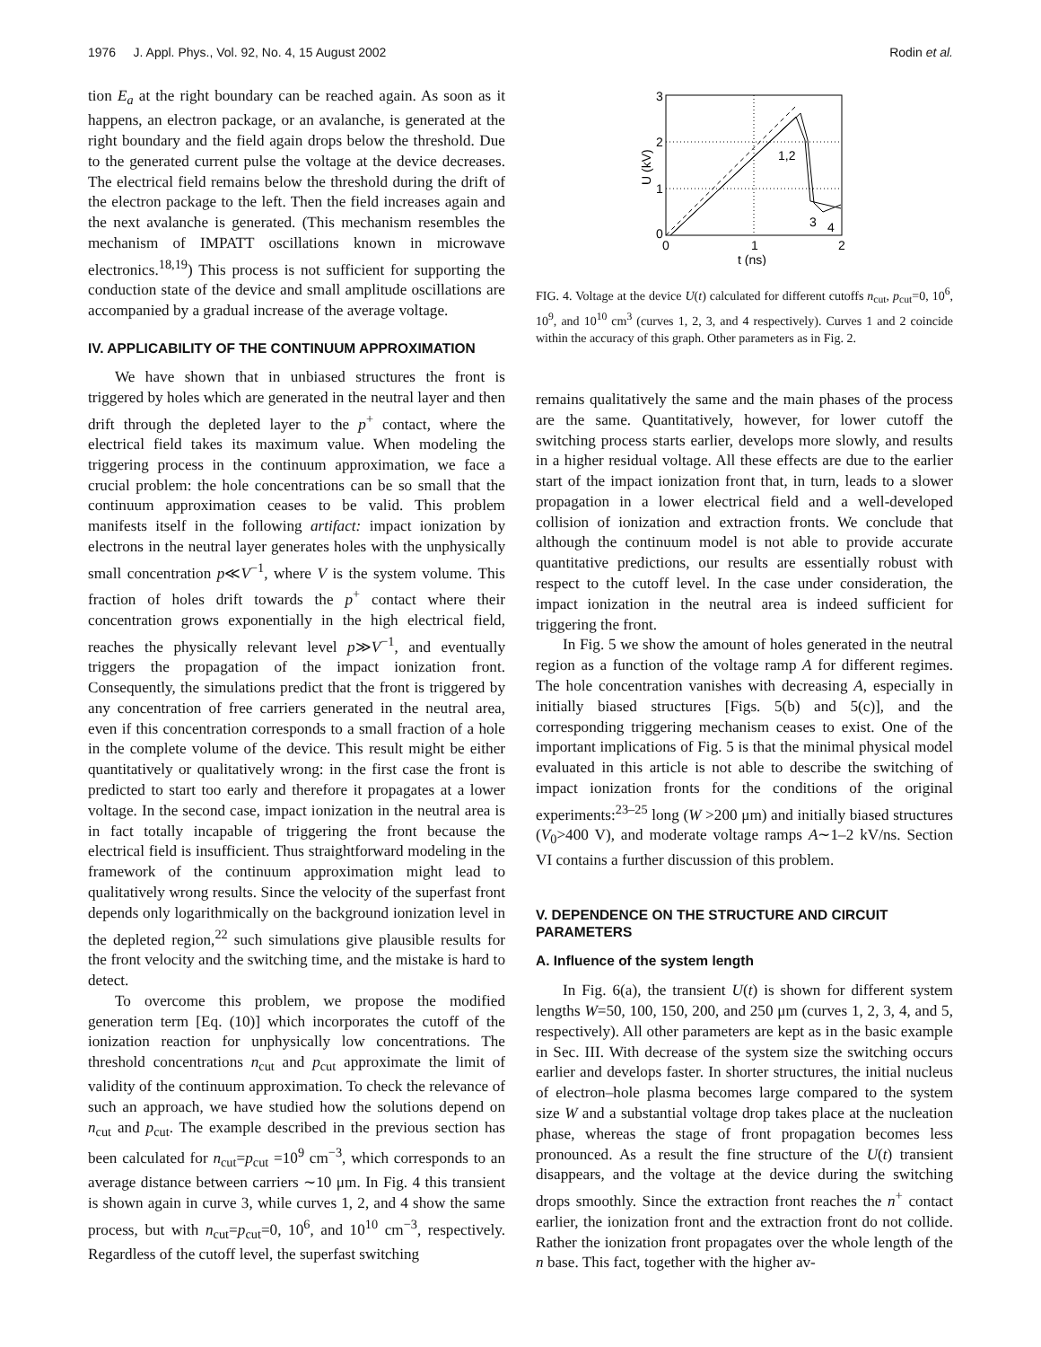1976 J. Appl. Phys., Vol. 92, No. 4, 15 August 2002 Rodin et al.
tion E<sub>a</sub> at the right boundary can be reached again. As soon as it happens, an electron package, or an avalanche, is generated at the right boundary and the field again drops below the threshold. Due to the generated current pulse the voltage at the device decreases. The electrical field remains below the threshold during the drift of the electron package to the left. Then the field increases again and the next avalanche is generated. (This mechanism resembles the mechanism of IMPATT oscillations known in microwave electronics.<sup>18,19</sup>) This process is not sufficient for supporting the conduction state of the device and small amplitude oscillations are accompanied by a gradual increase of the average voltage.
IV. APPLICABILITY OF THE CONTINUUM APPROXIMATION
We have shown that in unbiased structures the front is triggered by holes which are generated in the neutral layer and then drift through the depleted layer to the p<sup>+</sup> contact, where the electrical field takes its maximum value. When modeling the triggering process in the continuum approximation, we face a crucial problem: the hole concentrations can be so small that the continuum approximation ceases to be valid. This problem manifests itself in the following artifact: impact ionization by electrons in the neutral layer generates holes with the unphysically small concentration p≪V<sup>−1</sup>, where V is the system volume. This fraction of holes drift towards the p<sup>+</sup> contact where their concentration grows exponentially in the high electrical field, reaches the physically relevant level p≫V<sup>−1</sup>, and eventually triggers the propagation of the impact ionization front. Consequently, the simulations predict that the front is triggered by any concentration of free carriers generated in the neutral area, even if this concentration corresponds to a small fraction of a hole in the complete volume of the device. This result might be either quantitatively or qualitatively wrong: in the first case the front is predicted to start too early and therefore it propagates at a lower voltage. In the second case, impact ionization in the neutral area is in fact totally incapable of triggering the front because the electrical field is insufficient. Thus straightforward modeling in the framework of the continuum approximation might lead to qualitatively wrong results. Since the velocity of the superfast front depends only logarithmically on the background ionization level in the depleted region,<sup>22</sup> such simulations give plausible results for the front velocity and the switching time, and the mistake is hard to detect.
To overcome this problem, we propose the modified generation term [Eq. (10)] which incorporates the cutoff of the ionization reaction for unphysically low concentrations. The threshold concentrations n<sub>cut</sub> and p<sub>cut</sub> approximate the limit of validity of the continuum approximation. To check the relevance of such an approach, we have studied how the solutions depend on n<sub>cut</sub> and p<sub>cut</sub>. The example described in the previous section has been calculated for n<sub>cut</sub>=p<sub>cut</sub> =10<sup>9</sup> cm<sup>−3</sup>, which corresponds to an average distance between carriers ∼10 μm. In Fig. 4 this transient is shown again in curve 3, while curves 1, 2, and 4 show the same process, but with n<sub>cut</sub>=p<sub>cut</sub>=0, 10<sup>6</sup>, and 10<sup>10</sup> cm<sup>−3</sup>, respectively. Regardless of the cutoff level, the superfast switching
3
2
1
0
0
1
2
t (ns)
U (kV)
1,2
3
4
FIG. 4. Voltage at the device U(t) calculated for different cutoffs n<sub>cut</sub>, p<sub>cut</sub>=0, 10<sup>6</sup>, 10<sup>9</sup>, and 10<sup>10</sup> cm<sup>3</sup> (curves 1, 2, 3, and 4 respectively). Curves 1 and 2 coincide within the accuracy of this graph. Other parameters as in Fig. 2.
remains qualitatively the same and the main phases of the process are the same. Quantitatively, however, for lower cutoff the switching process starts earlier, develops more slowly, and results in a higher residual voltage. All these effects are due to the earlier start of the impact ionization front that, in turn, leads to a slower propagation in a lower electrical field and a well-developed collision of ionization and extraction fronts. We conclude that although the continuum model is not able to provide accurate quantitative predictions, our results are essentially robust with respect to the cutoff level. In the case under consideration, the impact ionization in the neutral area is indeed sufficient for triggering the front.
In Fig. 5 we show the amount of holes generated in the neutral region as a function of the voltage ramp A for different regimes. The hole concentration vanishes with decreasing A, especially in initially biased structures [Figs. 5(b) and 5(c)], and the corresponding triggering mechanism ceases to exist. One of the important implications of Fig. 5 is that the minimal physical model evaluated in this article is not able to describe the switching of impact ionization fronts for the conditions of the original experiments:<sup>23–25</sup> long (W >200 μm) and initially biased structures (V<sub>0</sub>>400 V), and moderate voltage ramps A∼1–2 kV/ns. Section VI contains a further discussion of this problem.
V. DEPENDENCE ON THE STRUCTURE AND CIRCUIT PARAMETERS
A. Influence of the system length
In Fig. 6(a), the transient U(t) is shown for different system lengths W=50, 100, 150, 200, and 250 μm (curves 1, 2, 3, 4, and 5, respectively). All other parameters are kept as in the basic example in Sec. III. With decrease of the system size the switching occurs earlier and develops faster. In shorter structures, the initial nucleus of electron–hole plasma becomes large compared to the system size W and a substantial voltage drop takes place at the nucleation phase, whereas the stage of front propagation becomes less pronounced. As a result the fine structure of the U(t) transient disappears, and the voltage at the device during the switching drops smoothly. Since the extraction front reaches the n<sup>+</sup> contact earlier, the ionization front and the extraction front do not collide. Rather the ionization front propagates over the whole length of the n base. This fact, together with the higher av-